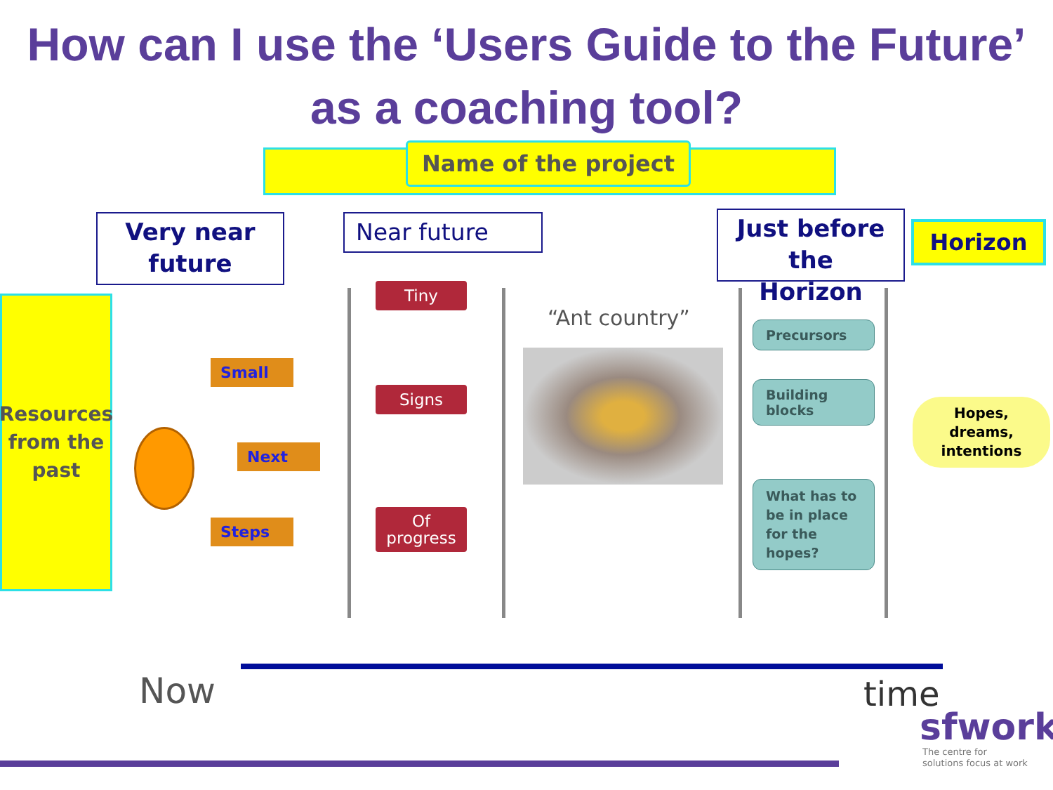How can I use the ‘Users Guide to the Future’
as a coaching tool?
Name of the project
Very near
future
Near future
Just before the
Horizon
Horizon
Resources
from the
past
Small
Next
Steps
Tiny
Signs
Of
progress
“Ant country” Precursors
Building
blocks
What has to
be in place
for the
hopes?
Hopes,
dreams,
intentions
Now time
sfwork
The centre for
solutions focus at work